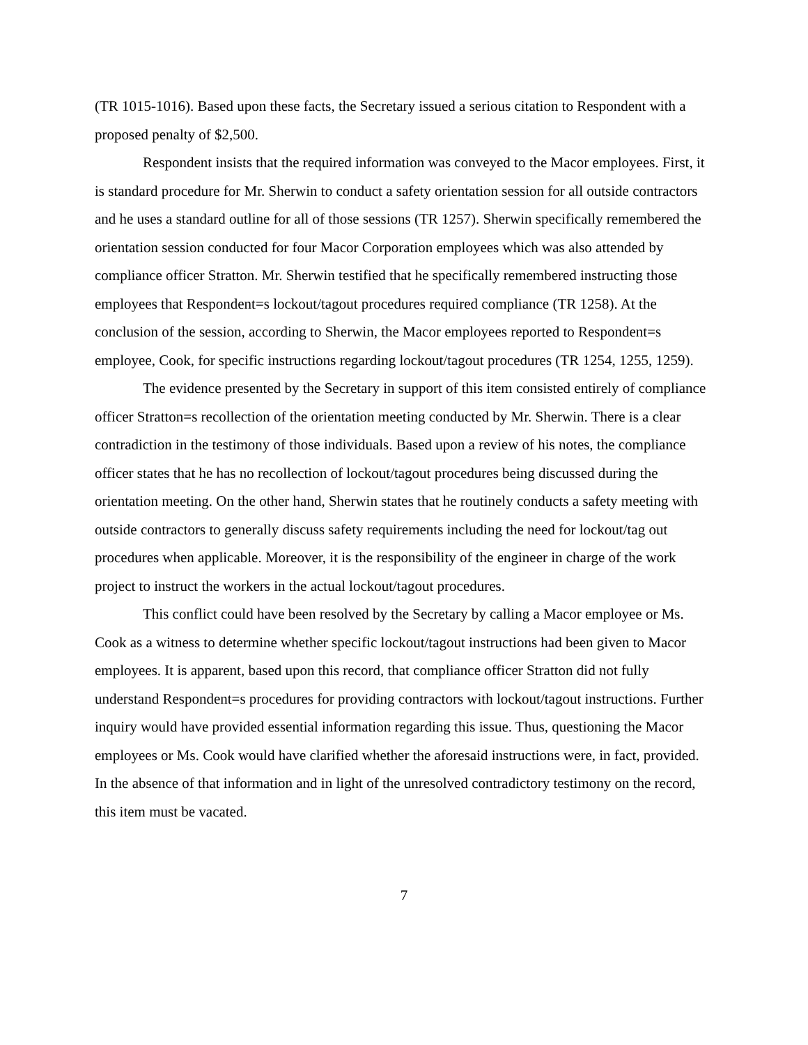(TR 1015-1016). Based upon these facts, the Secretary issued a serious citation to Respondent with a proposed penalty of $2,500.
Respondent insists that the required information was conveyed to the Macor employees. First, it is standard procedure for Mr. Sherwin to conduct a safety orientation session for all outside contractors and he uses a standard outline for all of those sessions (TR 1257). Sherwin specifically remembered the orientation session conducted for four Macor Corporation employees which was also attended by compliance officer Stratton. Mr. Sherwin testified that he specifically remembered instructing those employees that Respondent=s lockout/tagout procedures required compliance (TR 1258). At the conclusion of the session, according to Sherwin, the Macor employees reported to Respondent=s employee, Cook, for specific instructions regarding lockout/tagout procedures (TR 1254, 1255, 1259).
The evidence presented by the Secretary in support of this item consisted entirely of compliance officer Stratton=s recollection of the orientation meeting conducted by Mr. Sherwin. There is a clear contradiction in the testimony of those individuals. Based upon a review of his notes, the compliance officer states that he has no recollection of lockout/tagout procedures being discussed during the orientation meeting. On the other hand, Sherwin states that he routinely conducts a safety meeting with outside contractors to generally discuss safety requirements including the need for lockout/tag out procedures when applicable. Moreover, it is the responsibility of the engineer in charge of the work project to instruct the workers in the actual lockout/tagout procedures.
This conflict could have been resolved by the Secretary by calling a Macor employee or Ms. Cook as a witness to determine whether specific lockout/tagout instructions had been given to Macor employees. It is apparent, based upon this record, that compliance officer Stratton did not fully understand Respondent=s procedures for providing contractors with lockout/tagout instructions. Further inquiry would have provided essential information regarding this issue. Thus, questioning the Macor employees or Ms. Cook would have clarified whether the aforesaid instructions were, in fact, provided. In the absence of that information and in light of the unresolved contradictory testimony on the record, this item must be vacated.
7